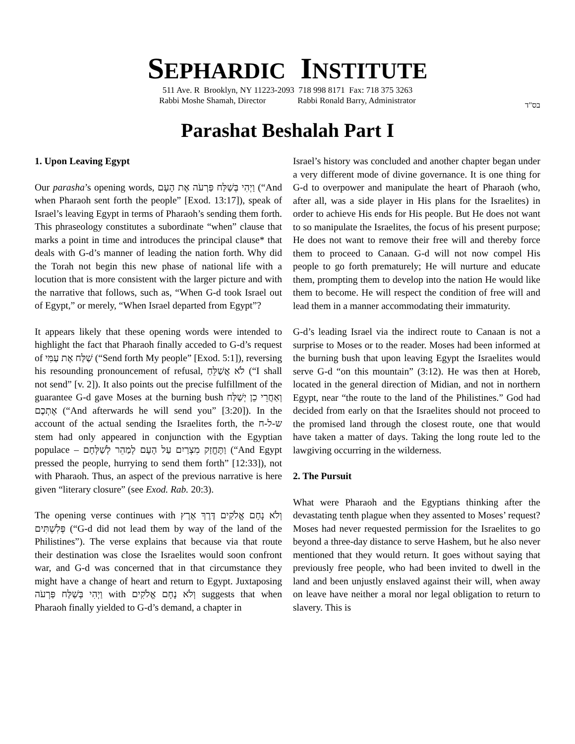SEPHARDIC INSTITUTE
511 Ave. R Brooklyn, NY 11223-2093 718 998 8171 Fax: 718 375 3263
Rabbi Moshe Shamah, Director Rabbi Ronald Barry, Administrator
בס"ד
Parashat Beshalah Part I
1. Upon Leaving Egypt
Our parasha’s opening words, וַיְהִי בְּשַׁלַּח פַּרְעֹה אֶת הָעָם (“And when Pharaoh sent forth the people” [Exod. 13:17]), speak of Israel’s leaving Egypt in terms of Pharaoh’s sending them forth. This phraseology constitutes a subordinate “when” clause that marks a point in time and introduces the principal clause* that deals with G-d’s manner of leading the nation forth. Why did the Torah not begin this new phase of national life with a locution that is more consistent with the larger picture and with the narrative that follows, such as, “When G-d took Israel out of Egypt,” or merely, “When Israel departed from Egypt”?
It appears likely that these opening words were intended to highlight the fact that Pharaoh finally acceded to G-d’s request of שַׁלַּח אֶת עַמִּי (“Send forth My people” [Exod. 5:1]), reversing his resounding pronouncement of refusal, לֹא אֲשַׁלֵּחַ (“I shall not send” [v. 2]). It also points out the precise fulfillment of the guarantee G-d gave Moses at the burning bush וְאַחֲרֵי כֵן יְשַׁלַּח אֶתְכֶם (“And afterwards he will send you” [3:20]). In the account of the actual sending the Israelites forth, the ש-ל-ח stem had only appeared in conjunction with the Egyptian populace – וַתֶּחֱזַק מִצְרַיִם עַל הָעָם לְמַהֵר לְשַׁלְּחָם (“And Egypt pressed the people, hurrying to send them forth” [12:33]), not with Pharaoh. Thus, an aspect of the previous narrative is here given “literary closure” (see Exod. Rab. 20:3).
The opening verse continues with וְלֹא נָחָם אֱלֹקִים דֶּרֶךְ אֶרֶץ פְּלִשְׁתִּים (“G-d did not lead them by way of the land of the Philistines”). The verse explains that because via that route their destination was close the Israelites would soon confront war, and G-d was concerned that in that circumstance they might have a change of heart and return to Egypt. Juxtaposing וַיְהִי בְּשַׁלַּח פַּרְעֹה with וְלֹא נָחָם אֱלֹקִים suggests that when Pharaoh finally yielded to G-d’s demand, a chapter in
Israel’s history was concluded and another chapter began under a very different mode of divine governance. It is one thing for G-d to overpower and manipulate the heart of Pharaoh (who, after all, was a side player in His plans for the Israelites) in order to achieve His ends for His people. But He does not want to so manipulate the Israelites, the focus of his present purpose; He does not want to remove their free will and thereby force them to proceed to Canaan. G-d will not now compel His people to go forth prematurely; He will nurture and educate them, prompting them to develop into the nation He would like them to become. He will respect the condition of free will and lead them in a manner accommodating their immaturity.
G-d’s leading Israel via the indirect route to Canaan is not a surprise to Moses or to the reader. Moses had been informed at the burning bush that upon leaving Egypt the Israelites would serve G-d “on this mountain” (3:12). He was then at Horeb, located in the general direction of Midian, and not in northern Egypt, near “the route to the land of the Philistines.” God had decided from early on that the Israelites should not proceed to the promised land through the closest route, one that would have taken a matter of days. Taking the long route led to the lawgiving occurring in the wilderness.
2. The Pursuit
What were Pharaoh and the Egyptians thinking after the devastating tenth plague when they assented to Moses’ request? Moses had never requested permission for the Israelites to go beyond a three-day distance to serve Hashem, but he also never mentioned that they would return. It goes without saying that previously free people, who had been invited to dwell in the land and been unjustly enslaved against their will, when away on leave have neither a moral nor legal obligation to return to slavery. This is